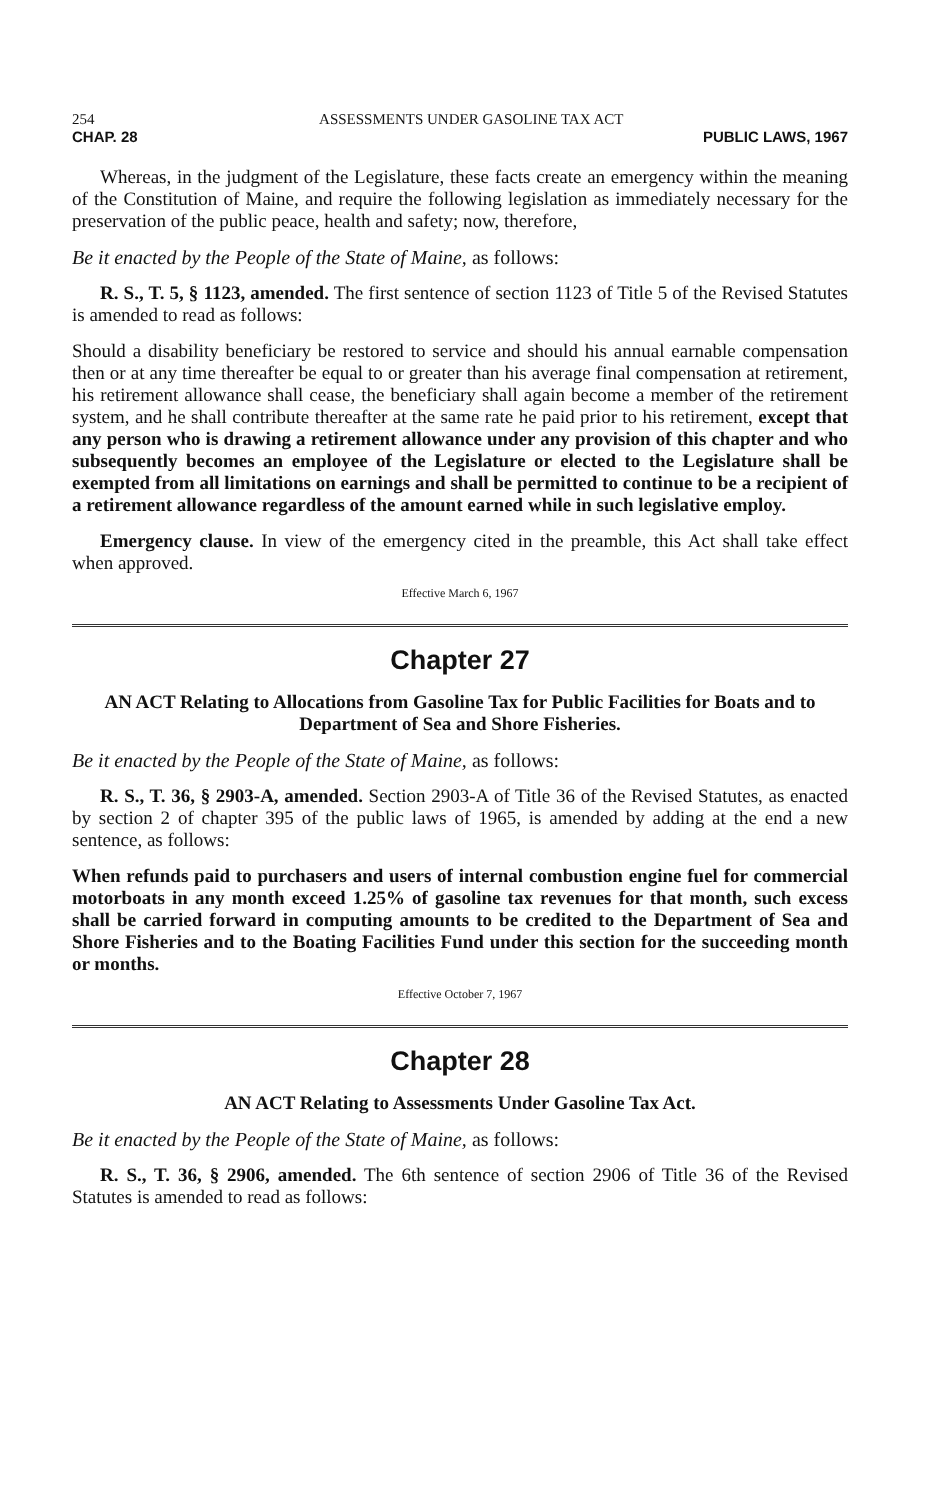254 ASSESSMENTS UNDER GASOLINE TAX ACT
CHAP. 28 PUBLIC LAWS, 1967
Whereas, in the judgment of the Legislature, these facts create an emergency within the meaning of the Constitution of Maine, and require the following legislation as immediately necessary for the preservation of the public peace, health and safety; now, therefore,
Be it enacted by the People of the State of Maine, as follows:
R. S., T. 5, § 1123, amended. The first sentence of section 1123 of Title 5 of the Revised Statutes is amended to read as follows:
Should a disability beneficiary be restored to service and should his annual earnable compensation then or at any time thereafter be equal to or greater than his average final compensation at retirement, his retirement allowance shall cease, the beneficiary shall again become a member of the retirement system, and he shall contribute thereafter at the same rate he paid prior to his retirement, except that any person who is drawing a retirement allowance under any provision of this chapter and who subsequently becomes an employee of the Legislature or elected to the Legislature shall be exempted from all limitations on earnings and shall be permitted to continue to be a recipient of a retirement allowance regardless of the amount earned while in such legislative employ.
Emergency clause. In view of the emergency cited in the preamble, this Act shall take effect when approved.
Effective March 6, 1967
Chapter 27
AN ACT Relating to Allocations from Gasoline Tax for Public Facilities for Boats and to Department of Sea and Shore Fisheries.
Be it enacted by the People of the State of Maine, as follows:
R. S., T. 36, § 2903-A, amended. Section 2903-A of Title 36 of the Revised Statutes, as enacted by section 2 of chapter 395 of the public laws of 1965, is amended by adding at the end a new sentence, as follows:
When refunds paid to purchasers and users of internal combustion engine fuel for commercial motorboats in any month exceed 1.25% of gasoline tax revenues for that month, such excess shall be carried forward in computing amounts to be credited to the Department of Sea and Shore Fisheries and to the Boating Facilities Fund under this section for the succeeding month or months.
Effective October 7, 1967
Chapter 28
AN ACT Relating to Assessments Under Gasoline Tax Act.
Be it enacted by the People of the State of Maine, as follows:
R. S., T. 36, § 2906, amended. The 6th sentence of section 2906 of Title 36 of the Revised Statutes is amended to read as follows: